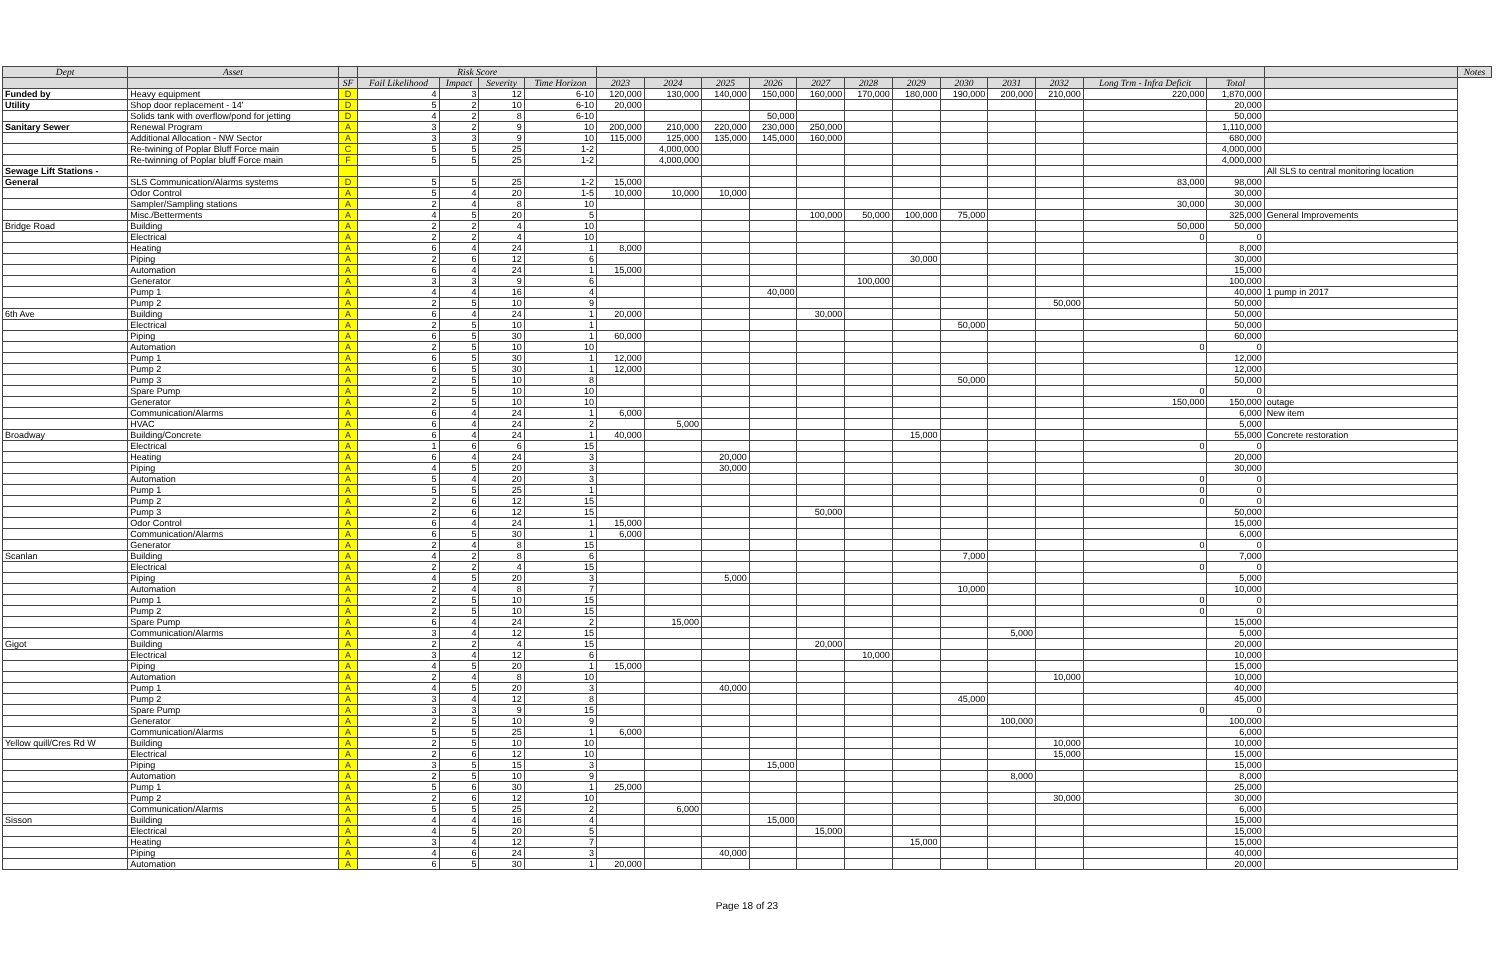| Dept | Asset | | Risk Score | | | | | | | | | | | | | | | | | Notes |
| --- | --- | --- | --- | --- | --- | --- | --- | --- | --- | --- | --- | --- | --- | --- | --- | --- | --- | --- | --- | --- |
| | | SF | Fail Likelihood | Impact | Severity | Time Horizon | 2023 | 2024 | 2025 | 2026 | 2027 | 2028 | 2029 | 2030 | 2031 | 2032 | Long Trm - Infra Deficit | Total | | |
| Funded by | Heavy equipment | D | 4 | 3 | 12 | 6-10 | 120,000 | 130,000 | 140,000 | 150,000 | 160,000 | 170,000 | 180,000 | 190,000 | 200,000 | 210,000 | 220,000 | 1,870,000 | | |
| Utility | Shop door replacement - 14' | D | 5 | 2 | 10 | 6-10 | 20,000 | | | | | | | | | | | 20,000 | | |
| | Solids tank with overflow/pond for jetting | D | 4 | 2 | 8 | 6-10 | | | | 50,000 | | | | | | | | 50,000 | | |
| Sanitary Sewer | Renewal Program | A | 3 | 2 | 9 | 10 | 200,000 | 210,000 | 220,000 | 230,000 | 250,000 | | | | | | | 1,110,000 | | |
| | Additional Allocation - NW Sector | A | 3 | 3 | 9 | 10 | 115,000 | 125,000 | 135,000 | 145,000 | 160,000 | | | | | | | 680,000 | | |
| | Re-twining of Poplar Bluff Force main | C | 5 | 5 | 25 | 1-2 | | 4,000,000 | | | | | | | | | | 4,000,000 | | |
| | Re-twinning of Poplar bluff Force main | F | 5 | 5 | 25 | 1-2 | | 4,000,000 | | | | | | | | | | 4,000,000 | | |
| Sewage Lift Stations - | | | | | | | | | | | | | | | | | | | All SLS to central monitoring location | |
| General | SLS Communication/Alarms systems | D | 5 | 5 | 25 | 1-2 | 15,000 | | | | | | | | | | 83,000 | 98,000 | | |
| | Odor Control | A | 5 | 4 | 20 | 1-5 | 10,000 | 10,000 | 10,000 | | | | | | | | | 30,000 | | |
| | Sampler/Sampling stations | A | 2 | 4 | 8 | 10 | | | | | | | | | | | 30,000 | 30,000 | | |
| | Misc./Betterments | A | 4 | 5 | 20 | 5 | | | | | 100,000 | 50,000 | 100,000 | 75,000 | | | | 325,000 | General Improvements | |
| Bridge Road | Building | A | 2 | 2 | 4 | 10 | | | | | | | | | | | 50,000 | 50,000 | | |
| | Electrical | A | 2 | 2 | 4 | 10 | | | | | | | | | | | 0 | 0 | | |
| | Heating | A | 6 | 4 | 24 | 1 | 8,000 | | | | | | | | | | | 8,000 | | |
| | Piping | A | 2 | 6 | 12 | 6 | | | | | | | 30,000 | | | | | 30,000 | | |
| | Automation | A | 6 | 4 | 24 | 1 | 15,000 | | | | | | | | | | | 15,000 | | |
| | Generator | A | 3 | 3 | 9 | 6 | | | | | | 100,000 | | | | | | 100,000 | | |
| | Pump 1 | A | 4 | 4 | 16 | 4 | | | | 40,000 | | | | | | | | 40,000 | 1 pump in 2017 | |
| | Pump 2 | A | 2 | 5 | 10 | 9 | | | | | | | | | | 50,000 | | 50,000 | | |
| 6th Ave | Building | A | 6 | 4 | 24 | 1 | 20,000 | | | | 30,000 | | | | | | | 50,000 | | |
| | Electrical | A | 2 | 5 | 10 | 1 | | | | | | | | 50,000 | | | | 50,000 | | |
| | Piping | A | 6 | 5 | 30 | 1 | 60,000 | | | | | | | | | | | 60,000 | | |
| | Automation | A | 2 | 5 | 10 | 10 | | | | | | | | | | | 0 | 0 | | |
| | Pump 1 | A | 6 | 5 | 30 | 1 | 12,000 | | | | | | | | | | | 12,000 | | |
| | Pump 2 | A | 6 | 5 | 30 | 1 | 12,000 | | | | | | | | | | | 12,000 | | |
| | Pump 3 | A | 2 | 5 | 10 | 8 | | | | | | | | 50,000 | | | | 50,000 | | |
| | Spare Pump | A | 2 | 5 | 10 | 10 | | | | | | | | | | | 0 | 0 | | |
| | Generator | A | 2 | 5 | 10 | 10 | | | | | | | | | | | 150,000 | 150,000 | outage | |
| | Communication/Alarms | A | 6 | 4 | 24 | 1 | 6,000 | | | | | | | | | | | 6,000 | New item | |
| | HVAC | A | 6 | 4 | 24 | 2 | | 5,000 | | | | | | | | | | 5,000 | | |
| Broadway | Building/Concrete | A | 6 | 4 | 24 | 1 | 40,000 | | | | | | 15,000 | | | | | 55,000 | Concrete restoration | |
| | Electrical | A | 1 | 6 | 6 | 15 | | | | | | | | | | | 0 | 0 | | |
| | Heating | A | 6 | 4 | 24 | 3 | | | 20,000 | | | | | | | | | 20,000 | | |
| | Piping | A | 4 | 5 | 20 | 3 | | | 30,000 | | | | | | | | | 30,000 | | |
| | Automation | A | 5 | 4 | 20 | 3 | | | | | | | | | | | 0 | 0 | | |
| | Pump 1 | A | 5 | 5 | 25 | 1 | | | | | | | | | | | 0 | 0 | | |
| | Pump 2 | A | 2 | 6 | 12 | 15 | | | | | | | | | | | 0 | 0 | | |
| | Pump 3 | A | 2 | 6 | 12 | 15 | | | | | 50,000 | | | | | | | 50,000 | | |
| | Odor Control | A | 6 | 4 | 24 | 1 | 15,000 | | | | | | | | | | | 15,000 | | |
| | Communication/Alarms | A | 6 | 5 | 30 | 1 | 6,000 | | | | | | | | | | | 6,000 | | |
| | Generator | A | 2 | 4 | 8 | 15 | | | | | | | | | | | 0 | 0 | | |
| Scanlan | Building | A | 4 | 2 | 8 | 6 | | | | | | | | 7,000 | | | | 7,000 | | |
| | Electrical | A | 2 | 2 | 4 | 15 | | | | | | | | | | | 0 | 0 | | |
| | Piping | A | 4 | 5 | 20 | 3 | | | 5,000 | | | | | | | | | 5,000 | | |
| | Automation | A | 2 | 4 | 8 | 7 | | | | | | | | 10,000 | | | | 10,000 | | |
| | Pump 1 | A | 2 | 5 | 10 | 15 | | | | | | | | | | | 0 | 0 | | |
| | Pump 2 | A | 2 | 5 | 10 | 15 | | | | | | | | | | | 0 | 0 | | |
| | Spare Pump | A | 6 | 4 | 24 | 2 | | 15,000 | | | | | | | | | | 15,000 | | |
| | Communication/Alarms | A | 3 | 4 | 12 | 15 | | | | | | | | | 5,000 | | | 5,000 | | |
| Gigot | Building | A | 2 | 2 | 4 | 15 | | | | | 20,000 | | | | | | | 20,000 | | |
| | Electrical | A | 3 | 4 | 12 | 6 | | | | | | 10,000 | | | | | | 10,000 | | |
| | Piping | A | 4 | 5 | 20 | 1 | 15,000 | | | | | | | | | | | 15,000 | | |
| | Automation | A | 2 | 4 | 8 | 10 | | | | | | | | | | 10,000 | | 10,000 | | |
| | Pump 1 | A | 4 | 5 | 20 | 3 | | | 40,000 | | | | | | | | | 40,000 | | |
| | Pump 2 | A | 3 | 4 | 12 | 8 | | | | | | | | 45,000 | | | | 45,000 | | |
| | Spare Pump | A | 3 | 3 | 9 | 15 | | | | | | | | | | | 0 | 0 | | |
| | Generator | A | 2 | 5 | 10 | 9 | | | | | | | | | 100,000 | | | 100,000 | | |
| | Communication/Alarms | A | 5 | 5 | 25 | 1 | 6,000 | | | | | | | | | | | 6,000 | | |
| Yellow quill/Cres Rd W | Building | A | 2 | 5 | 10 | 10 | | | | | | | | | | 10,000 | | 10,000 | | |
| | Electrical | A | 2 | 6 | 12 | 10 | | | | | | | | | | 15,000 | | 15,000 | | |
| | Piping | A | 3 | 5 | 15 | 3 | | | | 15,000 | | | | | | | | 15,000 | | |
| | Automation | A | 2 | 5 | 10 | 9 | | | | | | | | | 8,000 | | | 8,000 | | |
| | Pump 1 | A | 5 | 6 | 30 | 1 | 25,000 | | | | | | | | | | | 25,000 | | |
| | Pump 2 | A | 2 | 6 | 12 | 10 | | | | | | | | | | 30,000 | | 30,000 | | |
| | Communication/Alarms | A | 5 | 5 | 25 | 2 | | 6,000 | | | | | | | | | | 6,000 | | |
| Sisson | Building | A | 4 | 4 | 16 | 4 | | | | 15,000 | | | | | | | | 15,000 | | |
| | Electrical | A | 4 | 5 | 20 | 5 | | | | | 15,000 | | | | | | | 15,000 | | |
| | Heating | A | 3 | 4 | 12 | 7 | | | | | | | 15,000 | | | | | 15,000 | | |
| | Piping | A | 4 | 6 | 24 | 3 | | | 40,000 | | | | | | | | | 40,000 | | |
| | Automation | A | 6 | 5 | 30 | 1 | 20,000 | | | | | | | | | | | 20,000 | | |
Page 18 of 23